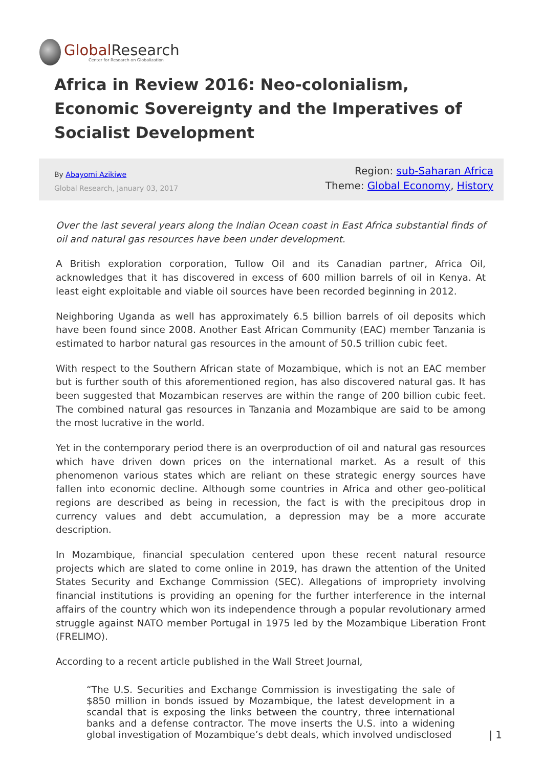Global Research
Center for Research on Globalization
Africa in Review 2016: Neo-colonialism, Economic Sovereignty and the Imperatives of Socialist Development
By Abayomi Azikiwe
Global Research, January 03, 2017
Region: sub-Saharan Africa
Theme: Global Economy, History
Over the last several years along the Indian Ocean coast in East Africa substantial finds of oil and natural gas resources have been under development.
A British exploration corporation, Tullow Oil and its Canadian partner, Africa Oil, acknowledges that it has discovered in excess of 600 million barrels of oil in Kenya. At least eight exploitable and viable oil sources have been recorded beginning in 2012.
Neighboring Uganda as well has approximately 6.5 billion barrels of oil deposits which have been found since 2008. Another East African Community (EAC) member Tanzania is estimated to harbor natural gas resources in the amount of 50.5 trillion cubic feet.
With respect to the Southern African state of Mozambique, which is not an EAC member but is further south of this aforementioned region, has also discovered natural gas. It has been suggested that Mozambican reserves are within the range of 200 billion cubic feet. The combined natural gas resources in Tanzania and Mozambique are said to be among the most lucrative in the world.
Yet in the contemporary period there is an overproduction of oil and natural gas resources which have driven down prices on the international market. As a result of this phenomenon various states which are reliant on these strategic energy sources have fallen into economic decline. Although some countries in Africa and other geo-political regions are described as being in recession, the fact is with the precipitous drop in currency values and debt accumulation, a depression may be a more accurate description.
In Mozambique, financial speculation centered upon these recent natural resource projects which are slated to come online in 2019, has drawn the attention of the United States Security and Exchange Commission (SEC). Allegations of impropriety involving financial institutions is providing an opening for the further interference in the internal affairs of the country which won its independence through a popular revolutionary armed struggle against NATO member Portugal in 1975 led by the Mozambique Liberation Front (FRELIMO).
According to a recent article published in the Wall Street Journal,
“The U.S. Securities and Exchange Commission is investigating the sale of $850 million in bonds issued by Mozambique, the latest development in a scandal that is exposing the links between the country, three international banks and a defense contractor. The move inserts the U.S. into a widening global investigation of Mozambique’s debt deals, which involved undisclosed
| 1